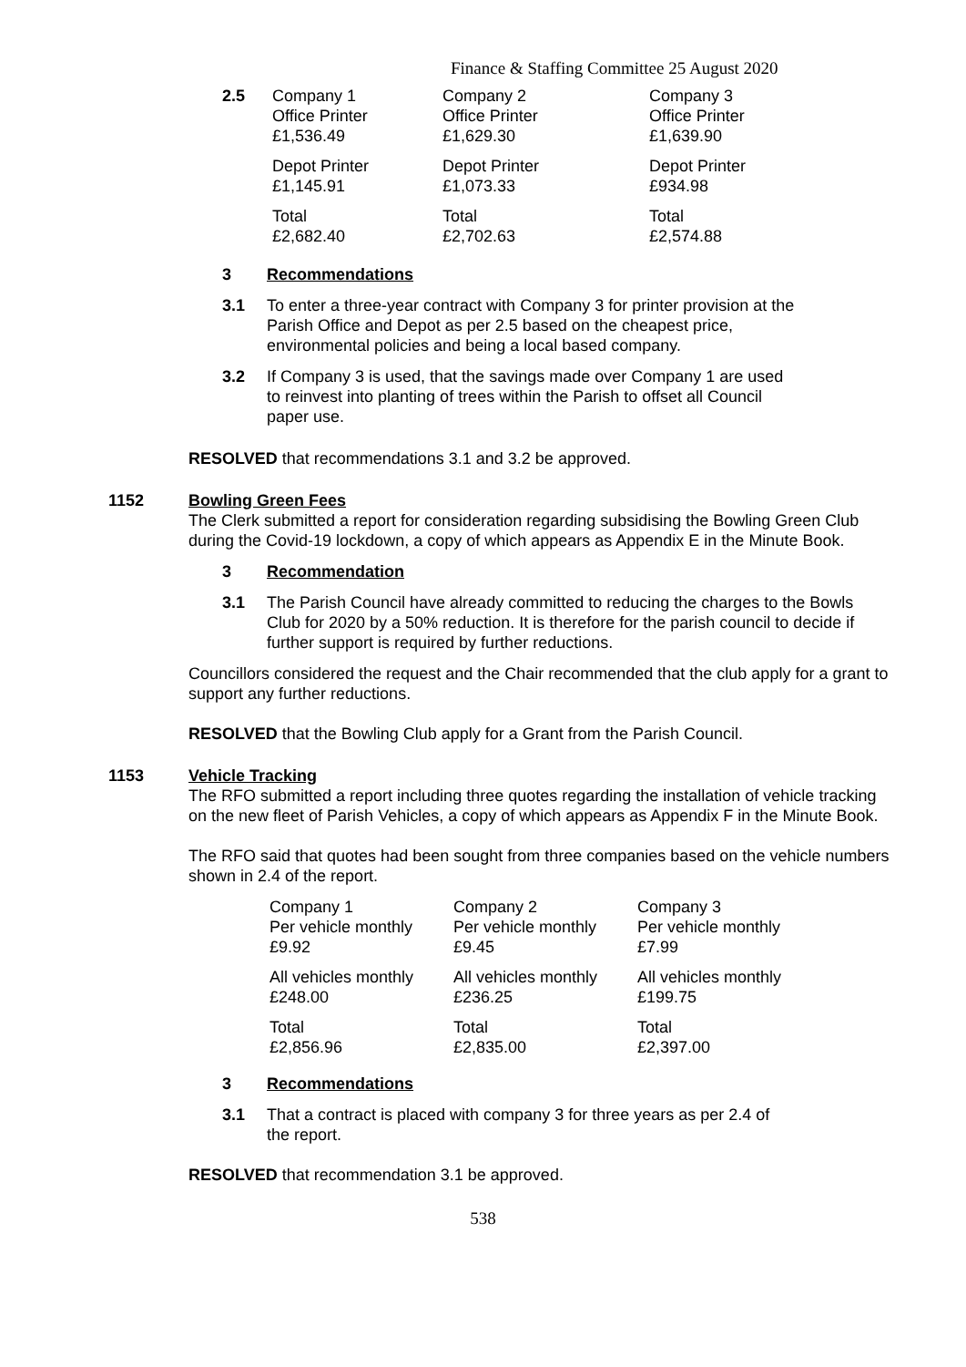Finance & Staffing Committee 25 August 2020
| 2.5 | Company 1 Office Printer £1,536.49 | Company 2 Office Printer £1,629.30 | Company 3 Office Printer £1,639.90 |
| | Depot Printer £1,145.91 | Depot Printer £1,073.33 | Depot Printer £934.98 |
| | Total £2,682.40 | Total £2,702.63 | Total £2,574.88 |
3 Recommendations
3.1 To enter a three-year contract with Company 3 for printer provision at the Parish Office and Depot as per 2.5 based on the cheapest price, environmental policies and being a local based company.
3.2 If Company 3 is used, that the savings made over Company 1 are used to reinvest into planting of trees within the Parish to offset all Council paper use.
RESOLVED that recommendations 3.1 and 3.2 be approved.
1152 Bowling Green Fees
The Clerk submitted a report for consideration regarding subsidising the Bowling Green Club during the Covid-19 lockdown, a copy of which appears as Appendix E in the Minute Book.
3 Recommendation
3.1 The Parish Council have already committed to reducing the charges to the Bowls Club for 2020 by a 50% reduction. It is therefore for the parish council to decide if further support is required by further reductions.
Councillors considered the request and the Chair recommended that the club apply for a grant to support any further reductions.
RESOLVED that the Bowling Club apply for a Grant from the Parish Council.
1153 Vehicle Tracking
The RFO submitted a report including three quotes regarding the installation of vehicle tracking on the new fleet of Parish Vehicles, a copy of which appears as Appendix F in the Minute Book.
The RFO said that quotes had been sought from three companies based on the vehicle numbers shown in 2.4 of the report.
| Company 1 Per vehicle monthly £9.92 | Company 2 Per vehicle monthly £9.45 | Company 3 Per vehicle monthly £7.99 |
| All vehicles monthly £248.00 | All vehicles monthly £236.25 | All vehicles monthly £199.75 |
| Total £2,856.96 | Total £2,835.00 | Total £2,397.00 |
3 Recommendations
3.1 That a contract is placed with company 3 for three years as per 2.4 of the report.
RESOLVED that recommendation 3.1 be approved.
538